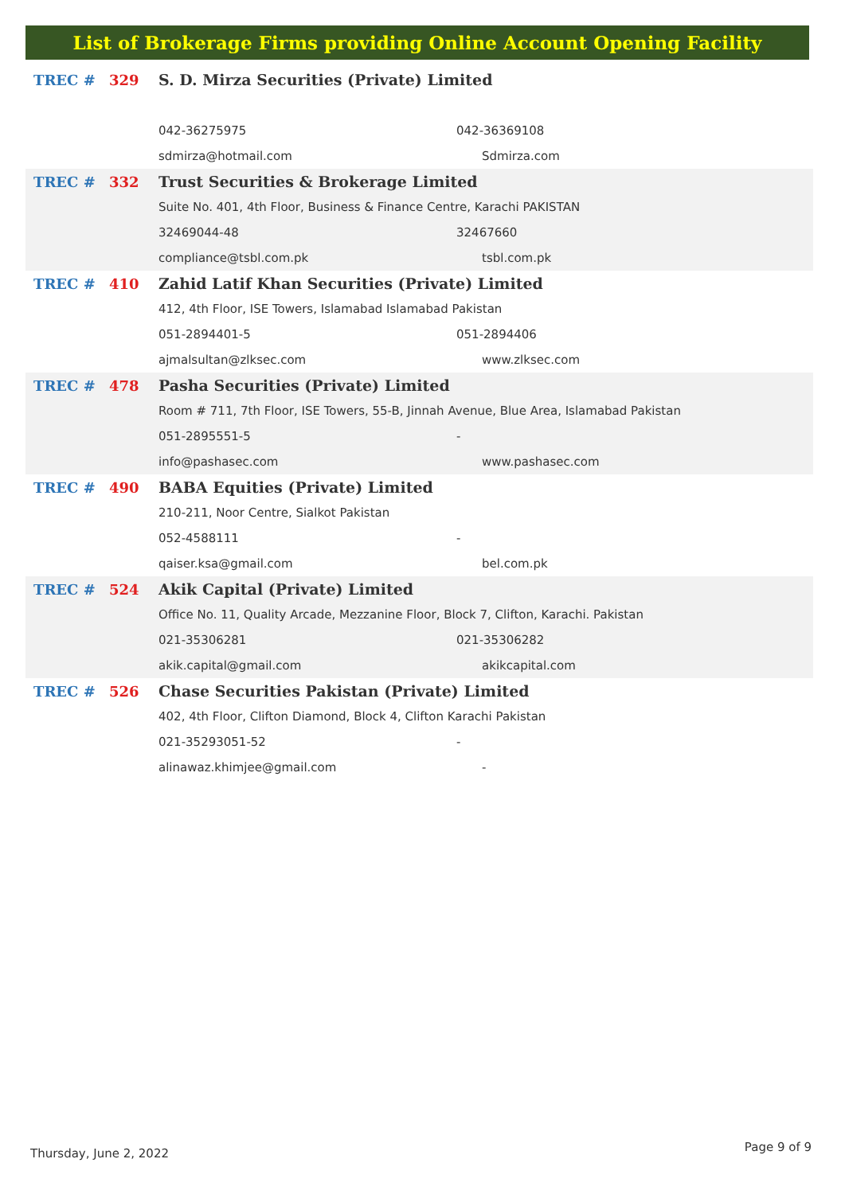List of Brokerage Firms providing Online Account Opening Facility
| TREC # | 329 | S. D. Mirza Securities (Private) Limited | |
| | | 042-36275975 | 042-36369108 |
| | | sdmirza@hotmail.com | Sdmirza.com |
| TREC # | 332 | Trust Securities & Brokerage Limited | |
| | | Suite No. 401, 4th Floor, Business & Finance Centre, Karachi PAKISTAN | |
| | | 32469044-48 | 32467660 |
| | | compliance@tsbl.com.pk | tsbl.com.pk |
| TREC # | 410 | Zahid Latif Khan Securities (Private) Limited | |
| | | 412, 4th Floor, ISE Towers, Islamabad Islamabad Pakistan | |
| | | 051-2894401-5 | 051-2894406 |
| | | ajmalsultan@zlksec.com | www.zlksec.com |
| TREC # | 478 | Pasha Securities (Private) Limited | |
| | | Room # 711, 7th Floor, ISE Towers, 55-B, Jinnah Avenue, Blue Area, Islamabad Pakistan | |
| | | 051-2895551-5 | - |
| | | info@pashasec.com | www.pashasec.com |
| TREC # | 490 | BABA Equities (Private) Limited | |
| | | 210-211, Noor Centre, Sialkot Pakistan | |
| | | 052-4588111 | - |
| | | qaiser.ksa@gmail.com | bel.com.pk |
| TREC # | 524 | Akik Capital (Private) Limited | |
| | | Office No. 11, Quality Arcade, Mezzanine Floor, Block 7, Clifton, Karachi. Pakistan | |
| | | 021-35306281 | 021-35306282 |
| | | akik.capital@gmail.com | akikcapital.com |
| TREC # | 526 | Chase Securities Pakistan (Private) Limited | |
| | | 402, 4th Floor, Clifton Diamond, Block 4, Clifton Karachi Pakistan | |
| | | 021-35293051-52 | - |
| | | alinawaz.khimjee@gmail.com | - |
Thursday, June 2, 2022 Page 9 of 9